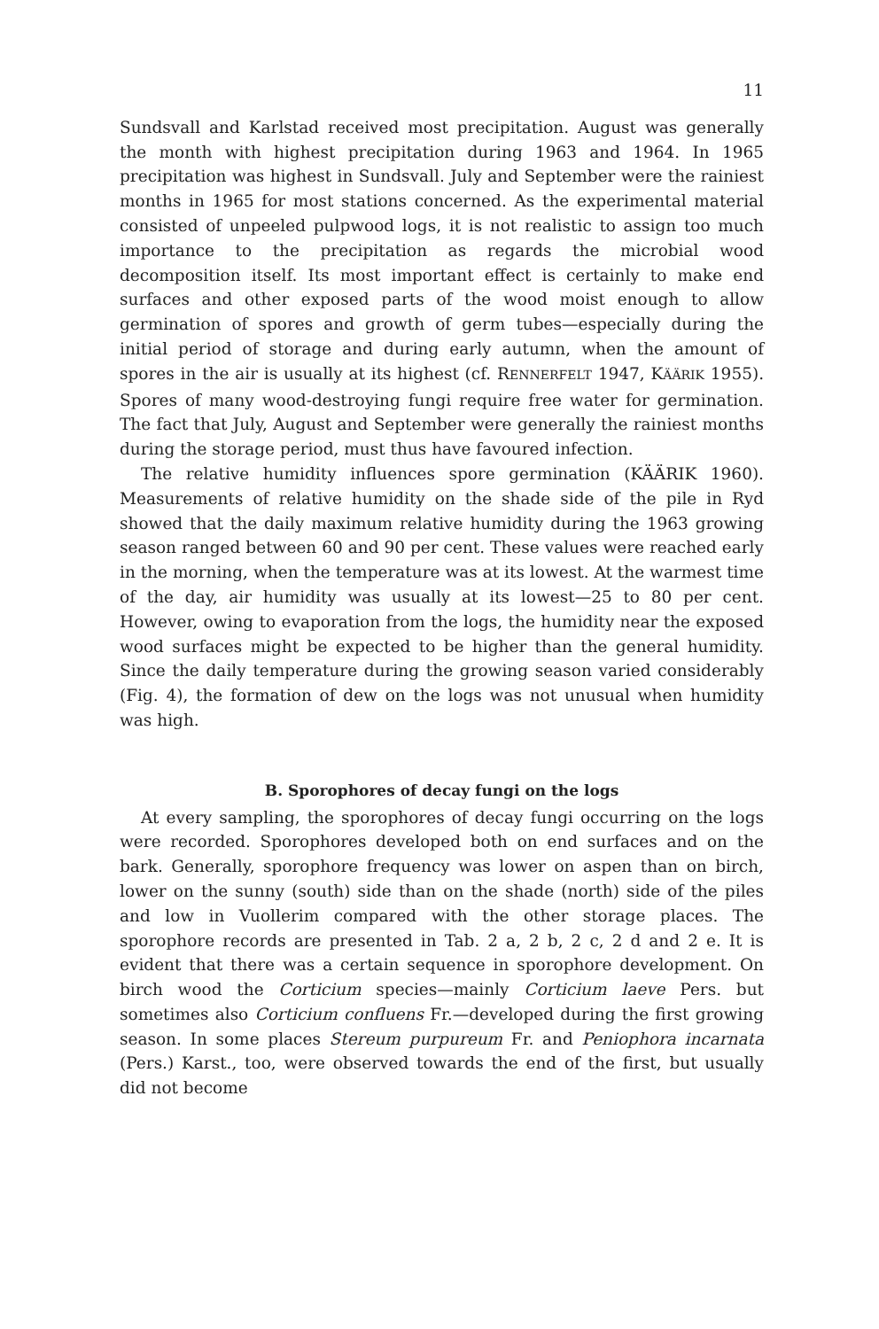11
Sundsvall and Karlstad received most precipitation. August was generally the month with highest precipitation during 1963 and 1964. In 1965 precipitation was highest in Sundsvall. July and September were the rainiest months in 1965 for most stations concerned. As the experimental material consisted of unpeeled pulpwood logs, it is not realistic to assign too much importance to the precipitation as regards the microbial wood decomposition itself. Its most important effect is certainly to make end surfaces and other exposed parts of the wood moist enough to allow germination of spores and growth of germ tubes—especially during the initial period of storage and during early autumn, when the amount of spores in the air is usually at its highest (cf. RENNERFELT 1947, KÄÄRIK 1955). Spores of many wood-destroying fungi require free water for germination. The fact that July, August and September were generally the rainiest months during the storage period, must thus have favoured infection.
The relative humidity influences spore germination (KÄÄRIK 1960). Measurements of relative humidity on the shade side of the pile in Ryd showed that the daily maximum relative humidity during the 1963 growing season ranged between 60 and 90 per cent. These values were reached early in the morning, when the temperature was at its lowest. At the warmest time of the day, air humidity was usually at its lowest—25 to 80 per cent. However, owing to evaporation from the logs, the humidity near the exposed wood surfaces might be expected to be higher than the general humidity. Since the daily temperature during the growing season varied considerably (Fig. 4), the formation of dew on the logs was not unusual when humidity was high.
B. Sporophores of decay fungi on the logs
At every sampling, the sporophores of decay fungi occurring on the logs were recorded. Sporophores developed both on end surfaces and on the bark. Generally, sporophore frequency was lower on aspen than on birch, lower on the sunny (south) side than on the shade (north) side of the piles and low in Vuollerim compared with the other storage places. The sporophore records are presented in Tab. 2 a, 2 b, 2 c, 2 d and 2 e. It is evident that there was a certain sequence in sporophore development. On birch wood the Corticium species—mainly Corticium laeve Pers. but sometimes also Corticium confluens Fr.—developed during the first growing season. In some places Stereum purpureum Fr. and Peniophora incarnata (Pers.) Karst., too, were observed towards the end of the first, but usually did not become